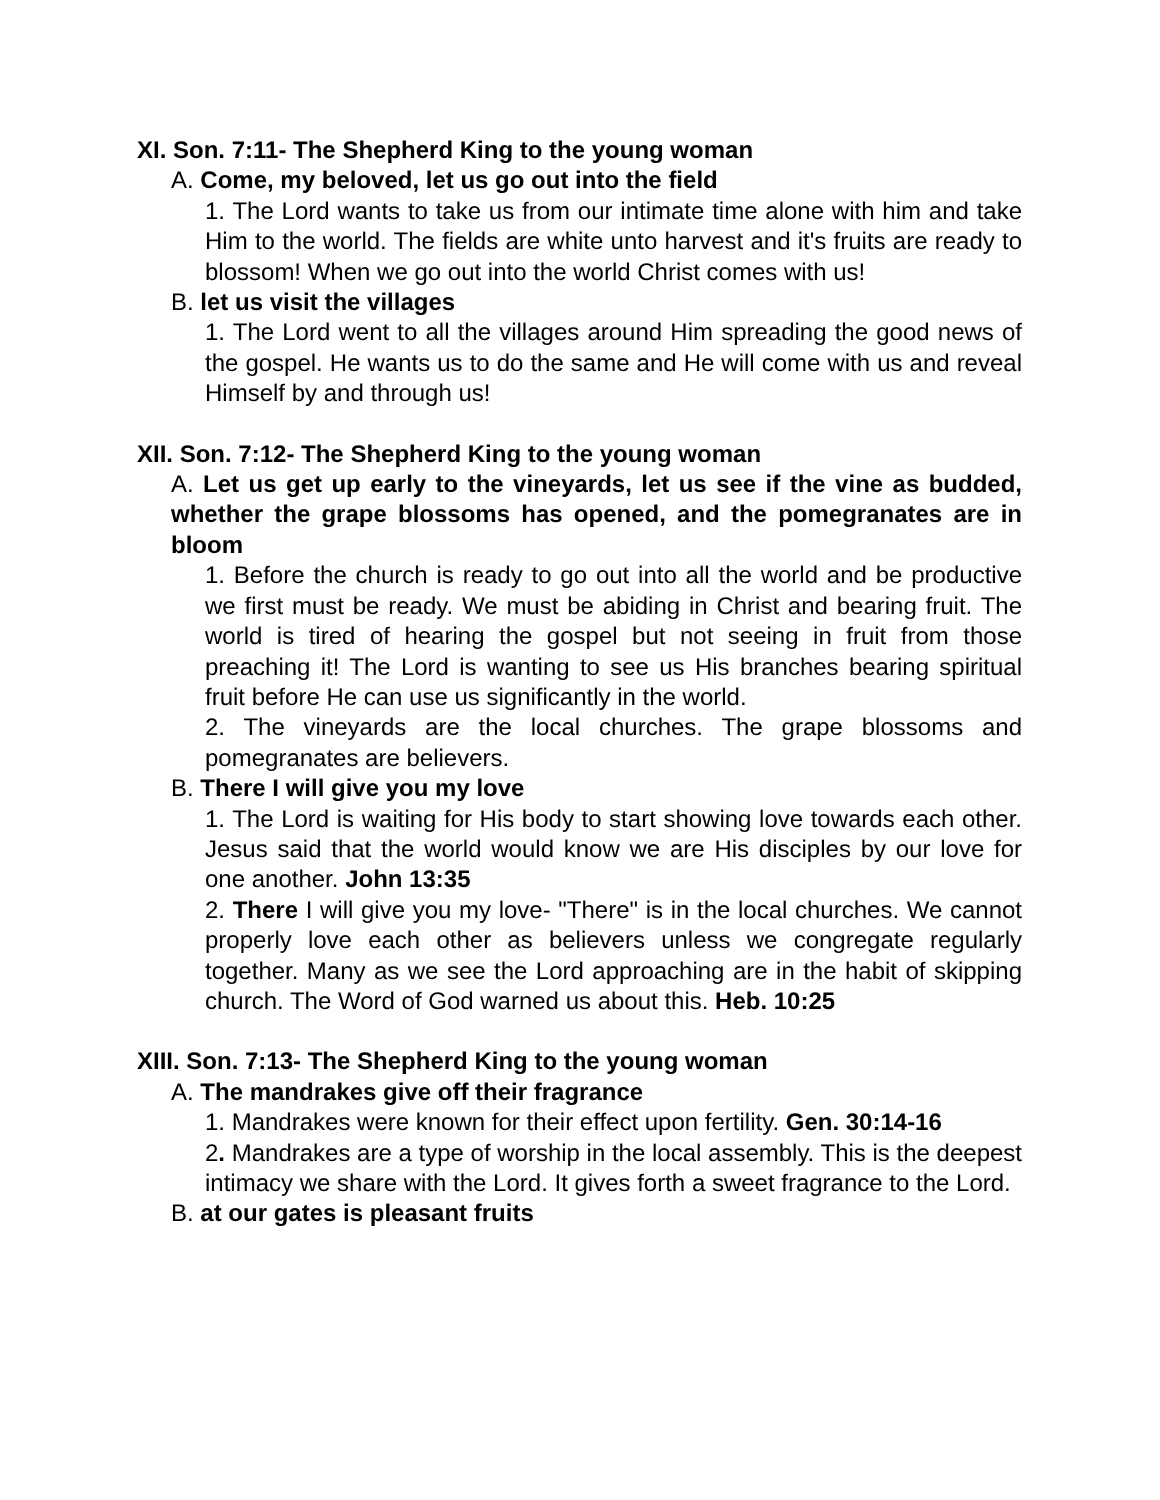XI. Son. 7:11- The Shepherd King to the young woman
A. Come, my beloved, let us go out into the field
1. The Lord wants to take us from our intimate time alone with him and take Him to the world. The fields are white unto harvest and it's fruits are ready to blossom! When we go out into the world Christ comes with us!
B. let us visit the villages
1. The Lord went to all the villages around Him spreading the good news of the gospel. He wants us to do the same and He will come with us and reveal Himself by and through us!
XII. Son. 7:12- The Shepherd King to the young woman
A. Let us get up early to the vineyards, let us see if the vine as budded, whether the grape blossoms has opened, and the pomegranates are in bloom
1. Before the church is ready to go out into all the world and be productive we first must be ready. We must be abiding in Christ and bearing fruit. The world is tired of hearing the gospel but not seeing in fruit from those preaching it! The Lord is wanting to see us His branches bearing spiritual fruit before He can use us significantly in the world.
2. The vineyards are the local churches. The grape blossoms and pomegranates are believers.
B. There I will give you my love
1. The Lord is waiting for His body to start showing love towards each other. Jesus said that the world would know we are His disciples by our love for one another. John 13:35
2. There I will give you my love- "There" is in the local churches. We cannot properly love each other as believers unless we congregate regularly together. Many as we see the Lord approaching are in the habit of skipping church. The Word of God warned us about this. Heb. 10:25
XIII. Son. 7:13- The Shepherd King to the young woman
A. The mandrakes give off their fragrance
1. Mandrakes were known for their effect upon fertility. Gen. 30:14-16
2. Mandrakes are a type of worship in the local assembly. This is the deepest intimacy we share with the Lord. It gives forth a sweet fragrance to the Lord.
B. at our gates is pleasant fruits